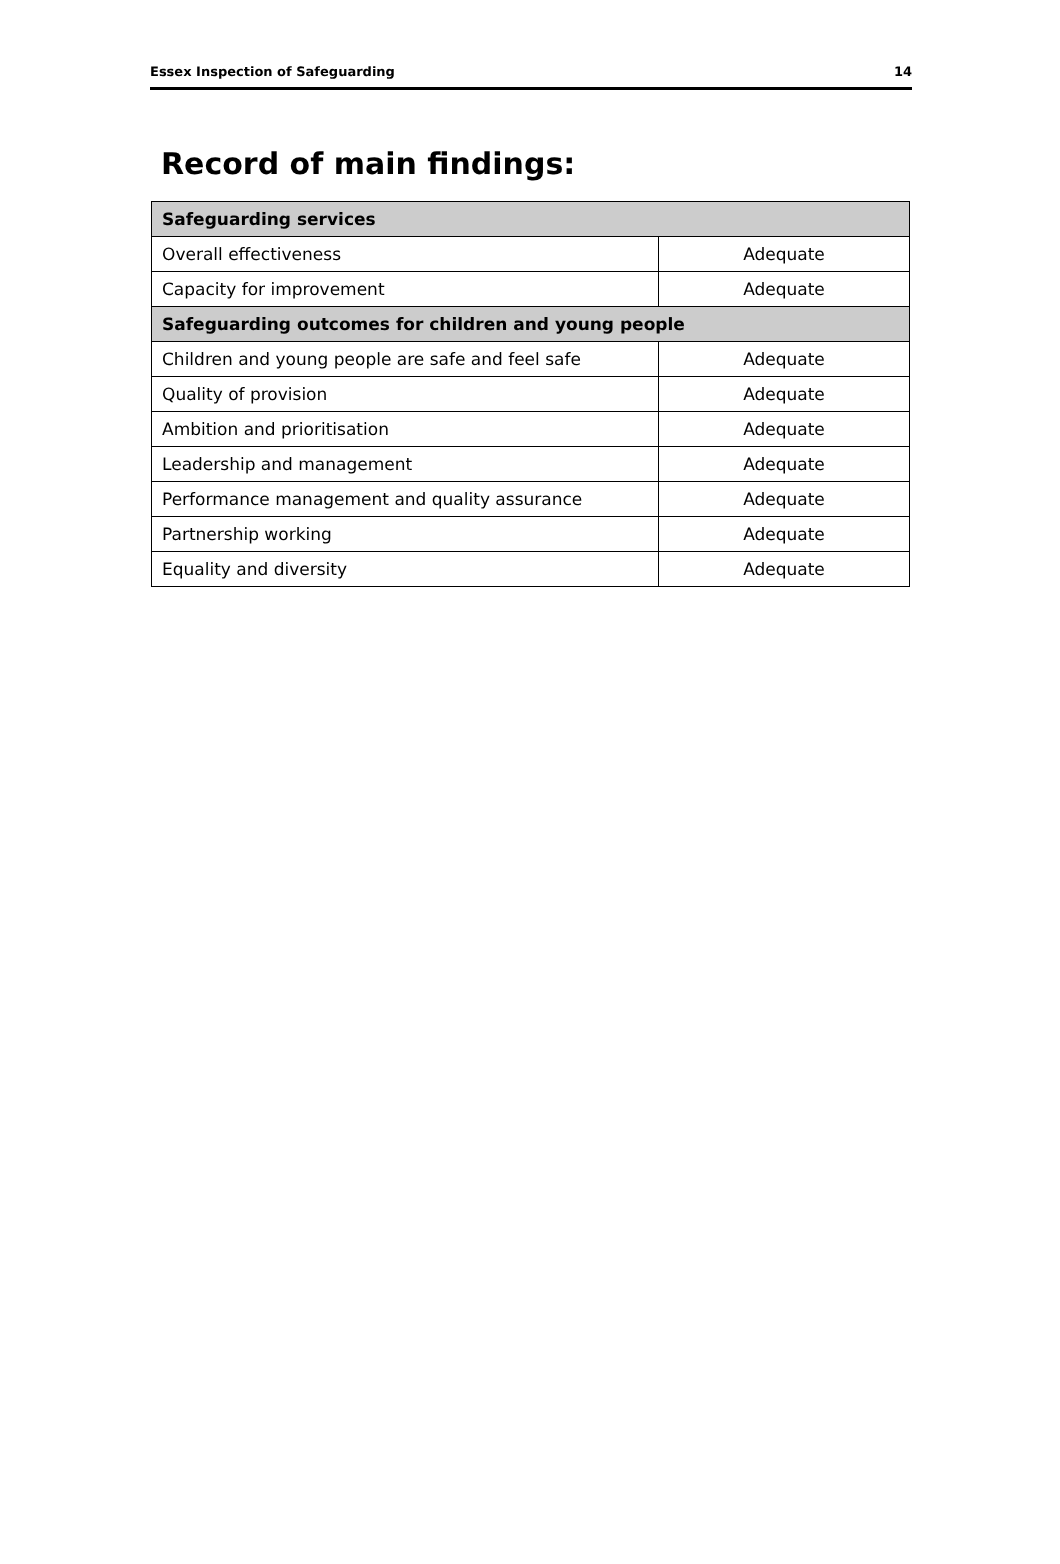Essex Inspection of Safeguarding 14
Record of main findings:
| Safeguarding services | |
| --- | --- |
| Overall effectiveness | Adequate |
| Capacity for improvement | Adequate |
| Safeguarding outcomes for children and young people | |
| Children and young people are safe and feel safe | Adequate |
| Quality of provision | Adequate |
| Ambition and prioritisation | Adequate |
| Leadership and management | Adequate |
| Performance management and quality assurance | Adequate |
| Partnership working | Adequate |
| Equality and diversity | Adequate |